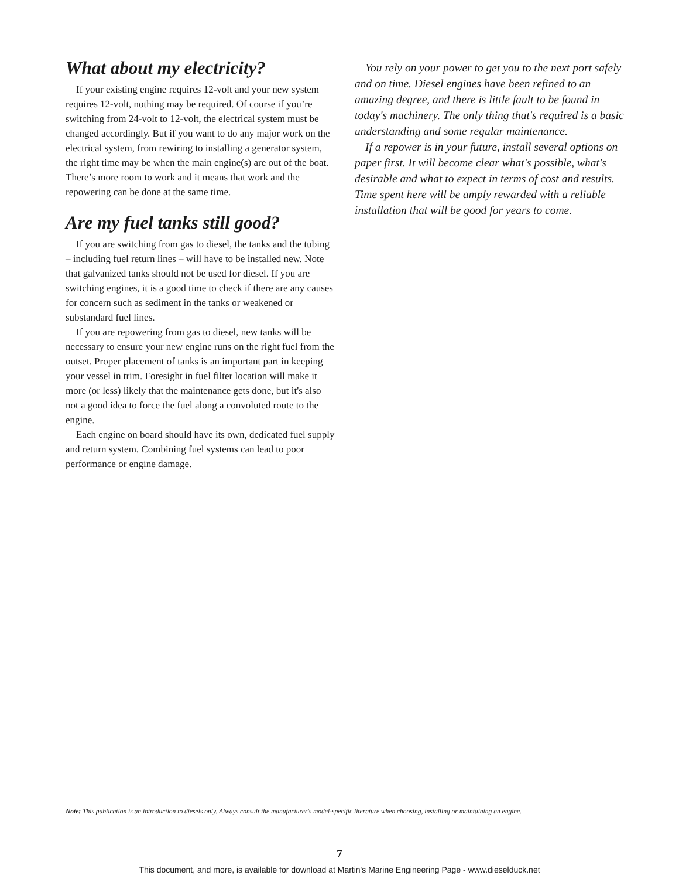What about my electricity?
If your existing engine requires 12-volt and your new system requires 12-volt, nothing may be required. Of course if you’re switching from 24-volt to 12-volt, the electrical system must be changed accordingly. But if you want to do any major work on the electrical system, from rewiring to installing a generator system, the right time may be when the main engine(s) are out of the boat. There’s more room to work and it means that work and the repowering can be done at the same time.
Are my fuel tanks still good?
If you are switching from gas to diesel, the tanks and the tubing – including fuel return lines – will have to be installed new. Note that galvanized tanks should not be used for diesel. If you are switching engines, it is a good time to check if there are any causes for concern such as sediment in the tanks or weakened or substandard fuel lines.
If you are repowering from gas to diesel, new tanks will be necessary to ensure your new engine runs on the right fuel from the outset. Proper placement of tanks is an important part in keeping your vessel in trim. Foresight in fuel filter location will make it more (or less) likely that the maintenance gets done, but it's also not a good idea to force the fuel along a convoluted route to the engine.
Each engine on board should have its own, dedicated fuel supply and return system. Combining fuel systems can lead to poor performance or engine damage.
You rely on your power to get you to the next port safely and on time. Diesel engines have been refined to an amazing degree, and there is little fault to be found in today's machinery. The only thing that's required is a basic understanding and some regular maintenance.
If a repower is in your future, install several options on paper first. It will become clear what's possible, what's desirable and what to expect in terms of cost and results. Time spent here will be amply rewarded with a reliable installation that will be good for years to come.
Note: This publication is an introduction to diesels only. Always consult the manufacturer's model-specific literature when choosing, installing or maintaining an engine.
7
This document, and more, is available for download at Martin's Marine Engineering Page - www.dieselduck.net